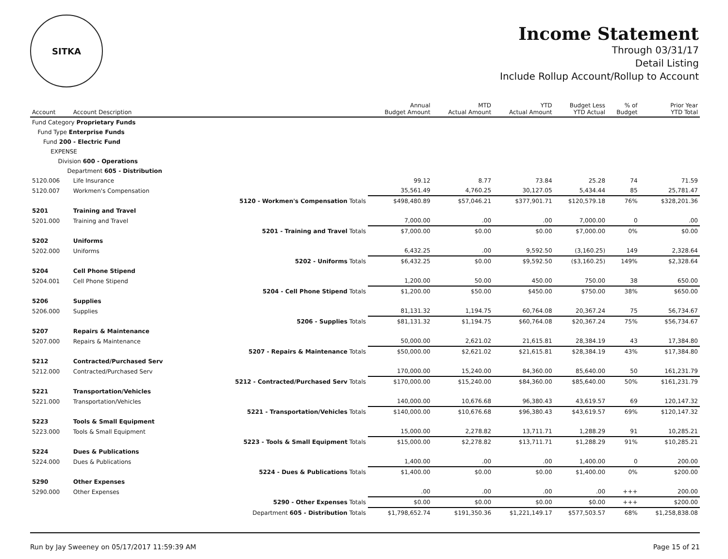SITKA
Income Statement
Through 03/31/17
Detail Listing
Include Rollup Account/Rollup to Account
| Account | Account Description | | Annual Budget Amount | MTD Actual Amount | YTD Actual Amount | Budget Less YTD Actual | % of Budget | Prior Year YTD Total |
| --- | --- | --- | --- | --- | --- | --- | --- | --- |
| Fund Category Proprietary Funds | | | | | | | | |
| Fund Type Enterprise Funds | | | | | | | | |
| Fund 200 - Electric Fund | | | | | | | | |
| EXPENSE | | | | | | | | |
| Division 600 - Operations | | | | | | | | |
| Department 605 - Distribution | | | | | | | | |
| 5120.006 | Life Insurance | | 99.12 | 8.77 | 73.84 | 25.28 | 74 | 71.59 |
| 5120.007 | Workmen's Compensation | | 35,561.49 | 4,760.25 | 30,127.05 | 5,434.44 | 85 | 25,781.47 |
| | | 5120 - Workmen's Compensation Totals | $498,480.89 | $57,046.21 | $377,901.71 | $120,579.18 | 76% | $328,201.36 |
| 5201 | Training and Travel | | | | | | | |
| 5201.000 | Training and Travel | | 7,000.00 | .00 | .00 | 7,000.00 | 0 | .00 |
| | | 5201 - Training and Travel Totals | $7,000.00 | $0.00 | $0.00 | $7,000.00 | 0% | $0.00 |
| 5202 | Uniforms | | | | | | | |
| 5202.000 | Uniforms | | 6,432.25 | .00 | 9,592.50 | (3,160.25) | 149 | 2,328.64 |
| | | 5202 - Uniforms Totals | $6,432.25 | $0.00 | $9,592.50 | ($3,160.25) | 149% | $2,328.64 |
| 5204 | Cell Phone Stipend | | | | | | | |
| 5204.001 | Cell Phone Stipend | | 1,200.00 | 50.00 | 450.00 | 750.00 | 38 | 650.00 |
| | | 5204 - Cell Phone Stipend Totals | $1,200.00 | $50.00 | $450.00 | $750.00 | 38% | $650.00 |
| 5206 | Supplies | | | | | | | |
| 5206.000 | Supplies | | 81,131.32 | 1,194.75 | 60,764.08 | 20,367.24 | 75 | 56,734.67 |
| | | 5206 - Supplies Totals | $81,131.32 | $1,194.75 | $60,764.08 | $20,367.24 | 75% | $56,734.67 |
| 5207 | Repairs & Maintenance | | | | | | | |
| 5207.000 | Repairs & Maintenance | | 50,000.00 | 2,621.02 | 21,615.81 | 28,384.19 | 43 | 17,384.80 |
| | | 5207 - Repairs & Maintenance Totals | $50,000.00 | $2,621.02 | $21,615.81 | $28,384.19 | 43% | $17,384.80 |
| 5212 | Contracted/Purchased Serv | | | | | | | |
| 5212.000 | Contracted/Purchased Serv | | 170,000.00 | 15,240.00 | 84,360.00 | 85,640.00 | 50 | 161,231.79 |
| | | 5212 - Contracted/Purchased Serv Totals | $170,000.00 | $15,240.00 | $84,360.00 | $85,640.00 | 50% | $161,231.79 |
| 5221 | Transportation/Vehicles | | | | | | | |
| 5221.000 | Transportation/Vehicles | | 140,000.00 | 10,676.68 | 96,380.43 | 43,619.57 | 69 | 120,147.32 |
| | | 5221 - Transportation/Vehicles Totals | $140,000.00 | $10,676.68 | $96,380.43 | $43,619.57 | 69% | $120,147.32 |
| 5223 | Tools & Small Equipment | | | | | | | |
| 5223.000 | Tools & Small Equipment | | 15,000.00 | 2,278.82 | 13,711.71 | 1,288.29 | 91 | 10,285.21 |
| | | 5223 - Tools & Small Equipment Totals | $15,000.00 | $2,278.82 | $13,711.71 | $1,288.29 | 91% | $10,285.21 |
| 5224 | Dues & Publications | | | | | | | |
| 5224.000 | Dues & Publications | | 1,400.00 | .00 | .00 | 1,400.00 | 0 | 200.00 |
| | | 5224 - Dues & Publications Totals | $1,400.00 | $0.00 | $0.00 | $1,400.00 | 0% | $200.00 |
| 5290 | Other Expenses | | | | | | | |
| 5290.000 | Other Expenses | | .00 | .00 | .00 | .00 | +++ | 200.00 |
| | | 5290 - Other Expenses Totals | $0.00 | $0.00 | $0.00 | $0.00 | +++ | $200.00 |
| | | Department 605 - Distribution Totals | $1,798,652.74 | $191,350.36 | $1,221,149.17 | $577,503.57 | 68% | $1,258,838.08 |
Run by Jay Sweeney on 05/17/2017 11:59:39 AM Page 15 of 21